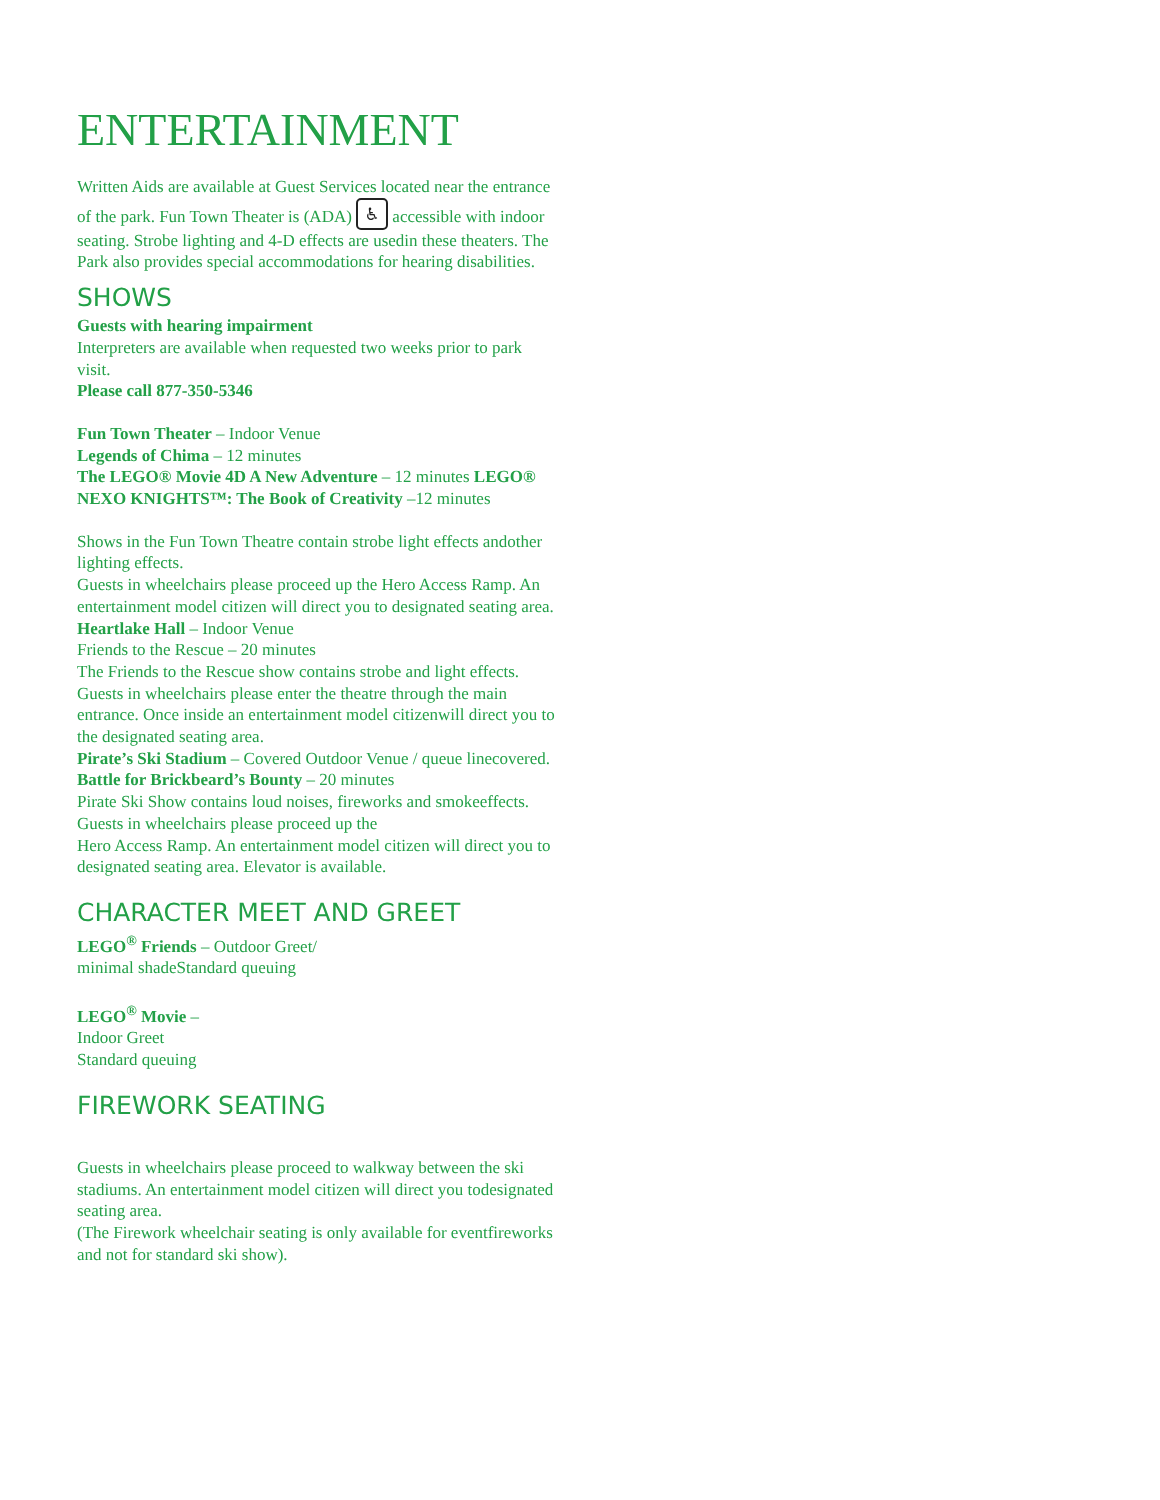ENTERTAINMENT
Written Aids are available at Guest Services located near the entrance of the park. Fun Town Theater is (ADA) ♿ accessible with indoor seating. Strobe lighting and 4-D effects are usedin these theaters. The Park also provides special accommodations for hearing disabilities.
SHOWS
Guests with hearing impairment
Interpreters are available when requested two weeks prior to park visit.
Please call 877-350-5346
Fun Town Theater – Indoor Venue
Legends of Chima – 12 minutes
The LEGO® Movie 4D A New Adventure – 12 minutes LEGO® NEXO KNIGHTS™: The Book of Creativity –12 minutes
Shows in the Fun Town Theatre contain strobe light effects andother lighting effects.
Guests in wheelchairs please proceed up the Hero Access Ramp. An entertainment model citizen will direct you to designated seating area.
Heartlake Hall – Indoor Venue
Friends to the Rescue – 20 minutes
The Friends to the Rescue show contains strobe and light effects. Guests in wheelchairs please enter the theatre through the main entrance. Once inside an entertainment model citizenwill direct you to the designated seating area.
Pirate’s Ski Stadium – Covered Outdoor Venue / queue linecovered.
Battle for Brickbeard’s Bounty – 20 minutes
Pirate Ski Show contains loud noises, fireworks and smokeeffects. Guests in wheelchairs please proceed up the
Hero Access Ramp. An entertainment model citizen will direct you to designated seating area. Elevator is available.
CHARACTER MEET AND GREET
LEGO<sup>®</sup> Friends – Outdoor Greet/
minimal shadeStandard queuing
LEGO<sup>®</sup> Movie –
Indoor Greet
Standard queuing
FIREWORK SEATING
Guests in wheelchairs please proceed to walkway between the ski stadiums. An entertainment model citizen will direct you todesignated seating area.
(The Firework wheelchair seating is only available for eventfireworks and not for standard ski show).